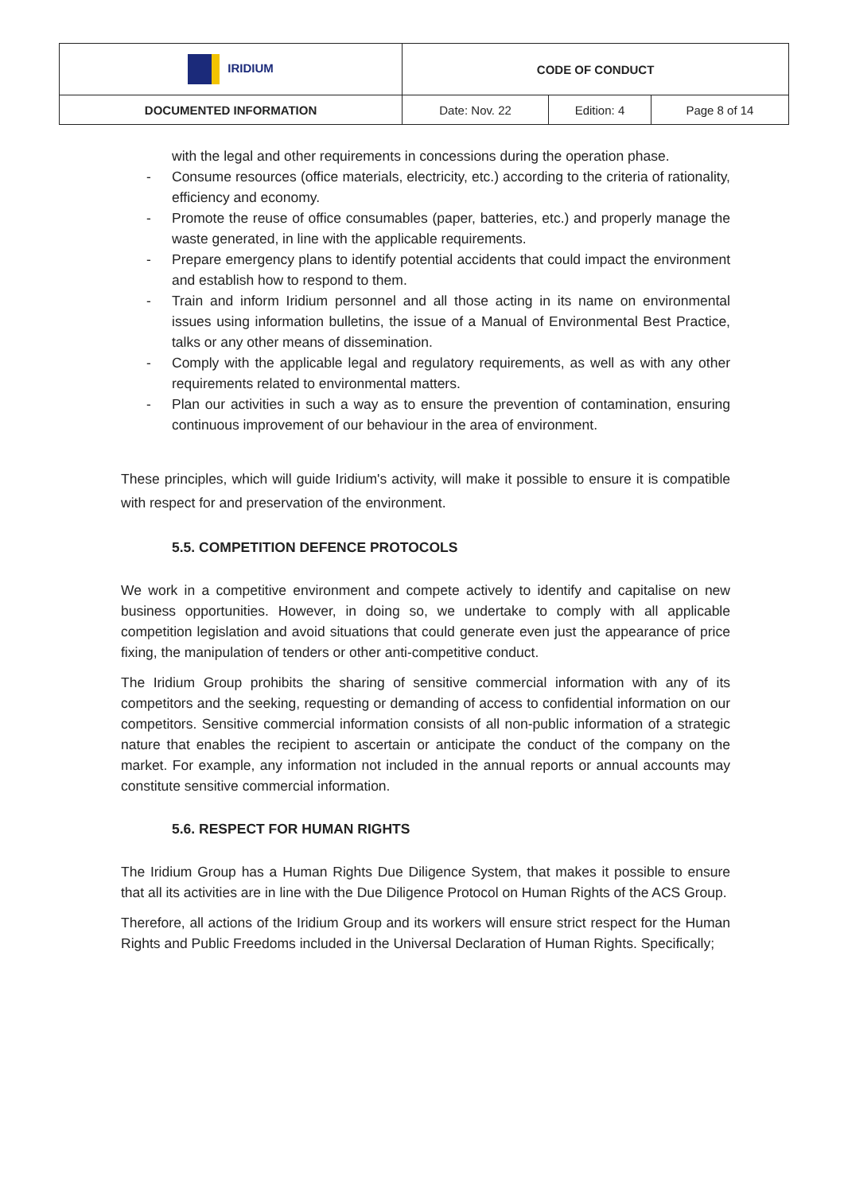| IRIDIUM | CODE OF CONDUCT | | |
| DOCUMENTED INFORMATION | Date: Nov. 22 | Edition: 4 | Page 8 of 14 |
with the legal and other requirements in concessions during the operation phase.
- Consume resources (office materials, electricity, etc.) according to the criteria of rationality, efficiency and economy.
- Promote the reuse of office consumables (paper, batteries, etc.) and properly manage the waste generated, in line with the applicable requirements.
- Prepare emergency plans to identify potential accidents that could impact the environment and establish how to respond to them.
- Train and inform Iridium personnel and all those acting in its name on environmental issues using information bulletins, the issue of a Manual of Environmental Best Practice, talks or any other means of dissemination.
- Comply with the applicable legal and regulatory requirements, as well as with any other requirements related to environmental matters.
- Plan our activities in such a way as to ensure the prevention of contamination, ensuring continuous improvement of our behaviour in the area of environment.
These principles, which will guide Iridium's activity, will make it possible to ensure it is compatible with respect for and preservation of the environment.
5.5. COMPETITION DEFENCE PROTOCOLS
We work in a competitive environment and compete actively to identify and capitalise on new business opportunities. However, in doing so, we undertake to comply with all applicable competition legislation and avoid situations that could generate even just the appearance of price fixing, the manipulation of tenders or other anti-competitive conduct.
The Iridium Group prohibits the sharing of sensitive commercial information with any of its competitors and the seeking, requesting or demanding of access to confidential information on our competitors. Sensitive commercial information consists of all non-public information of a strategic nature that enables the recipient to ascertain or anticipate the conduct of the company on the market. For example, any information not included in the annual reports or annual accounts may constitute sensitive commercial information.
5.6. RESPECT FOR HUMAN RIGHTS
The Iridium Group has a Human Rights Due Diligence System, that makes it possible to ensure that all its activities are in line with the Due Diligence Protocol on Human Rights of the ACS Group.
Therefore, all actions of the Iridium Group and its workers will ensure strict respect for the Human Rights and Public Freedoms included in the Universal Declaration of Human Rights. Specifically;